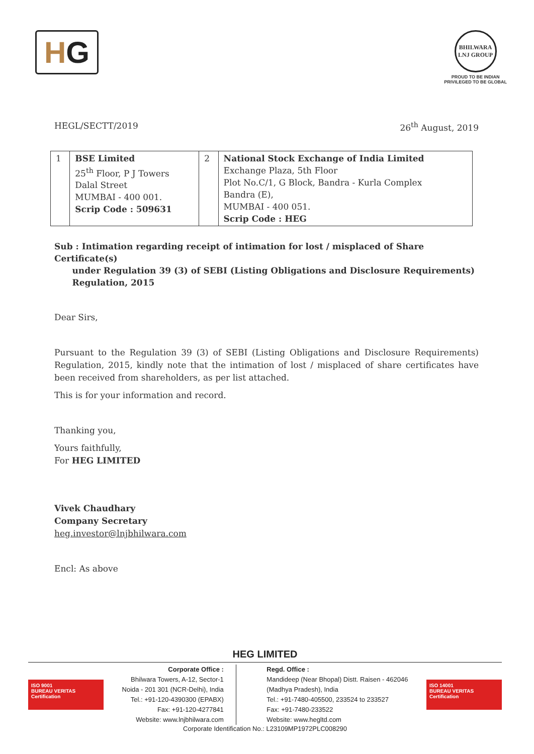H G
BHILWARA LNJ GROUP
PROUD TO BE INDIAN
PRIVILEGED TO BE GLOBAL
HEGL/SECTT/2019 26<sup>th</sup> August, 2019
| 1 | BSE Limited 25<sup>th</sup> Floor, P J Towers Dalal Street MUMBAI - 400 001. Scrip Code : 509631 | 2 | National Stock Exchange of India Limited Exchange Plaza, 5th Floor Plot No.C/1, G Block, Bandra - Kurla Complex Bandra (E), MUMBAI - 400 051. Scrip Code : HEG |
Sub : Intimation regarding receipt of intimation for lost / misplaced of Share Certificate(s)
under Regulation 39 (3) of SEBI (Listing Obligations and Disclosure Requirements)
Regulation, 2015
Dear Sirs,
Pursuant to the Regulation 39 (3) of SEBI (Listing Obligations and Disclosure Requirements) Regulation, 2015, kindly note that the intimation of lost / misplaced of share certificates have been received from shareholders, as per list attached.
This is for your information and record.
Thanking you,
Yours faithfully,
For HEG LIMITED
Vivek Chaudhary
Company Secretary
heg.investor@lnjbhilwara.com
Encl: As above
HEG LIMITED
ISO 9001
BUREAU VERITAS
Certification
Corporate Office :
Bhilwara Towers, A-12, Sector-1
Noida - 201 301 (NCR-Delhi), India
Tel.: +91-120-4390300 (EPABX)
Fax: +91-120-4277841
Website: www.lnjbhilwara.com
Regd. Office :
Mandideep (Near Bhopal) Distt. Raisen - 462046
(Madhya Pradesh), India
Tel.: +91-7480-405500, 233524 to 233527
Fax: +91-7480-233522
Website: www.hegltd.com
ISO 14001
BUREAU VERITAS
Certification
Corporate Identification No.: L23109MP1972PLC008290